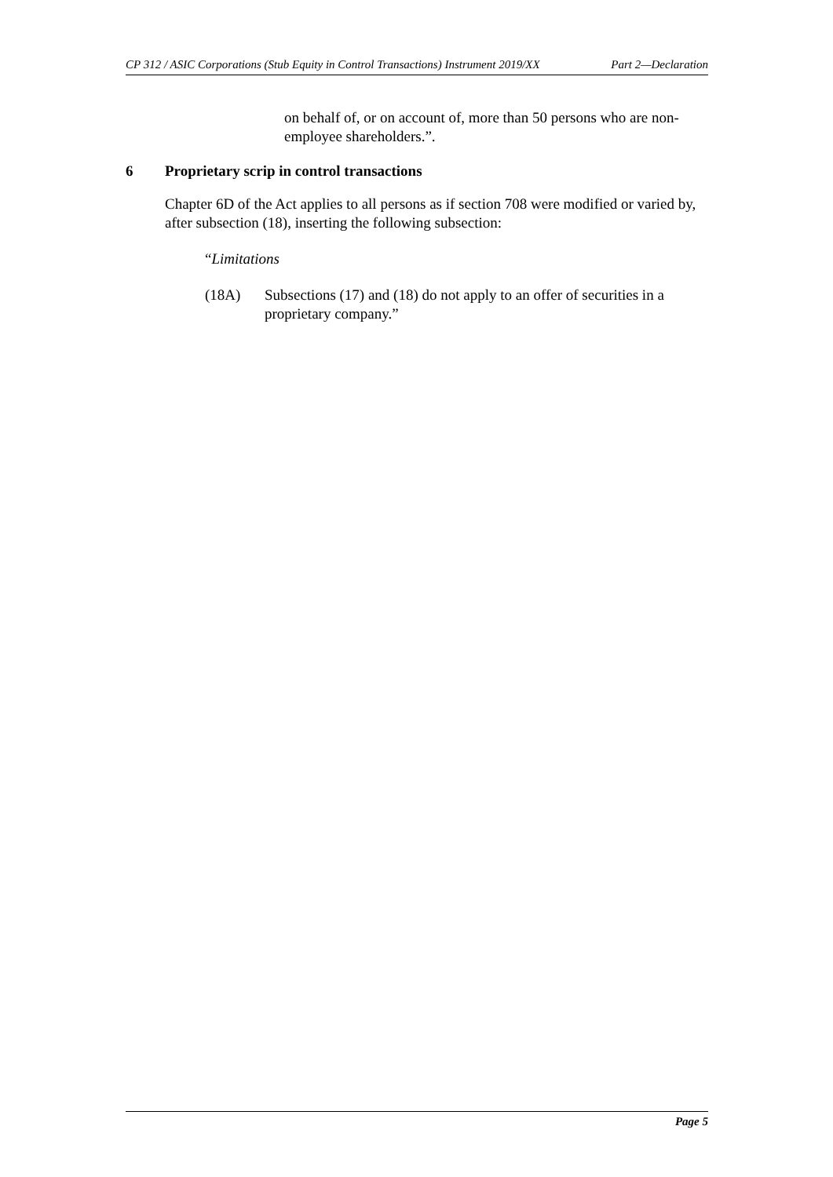CP 312 / ASIC Corporations (Stub Equity in Control Transactions) Instrument 2019/XX Part 2—Declaration
on behalf of, or on account of, more than 50 persons who are non-employee shareholders.”.
6 Proprietary scrip in control transactions
Chapter 6D of the Act applies to all persons as if section 708 were modified or varied by, after subsection (18), inserting the following subsection:
“Limitations
(18A) Subsections (17) and (18) do not apply to an offer of securities in a proprietary company.”
Page 5